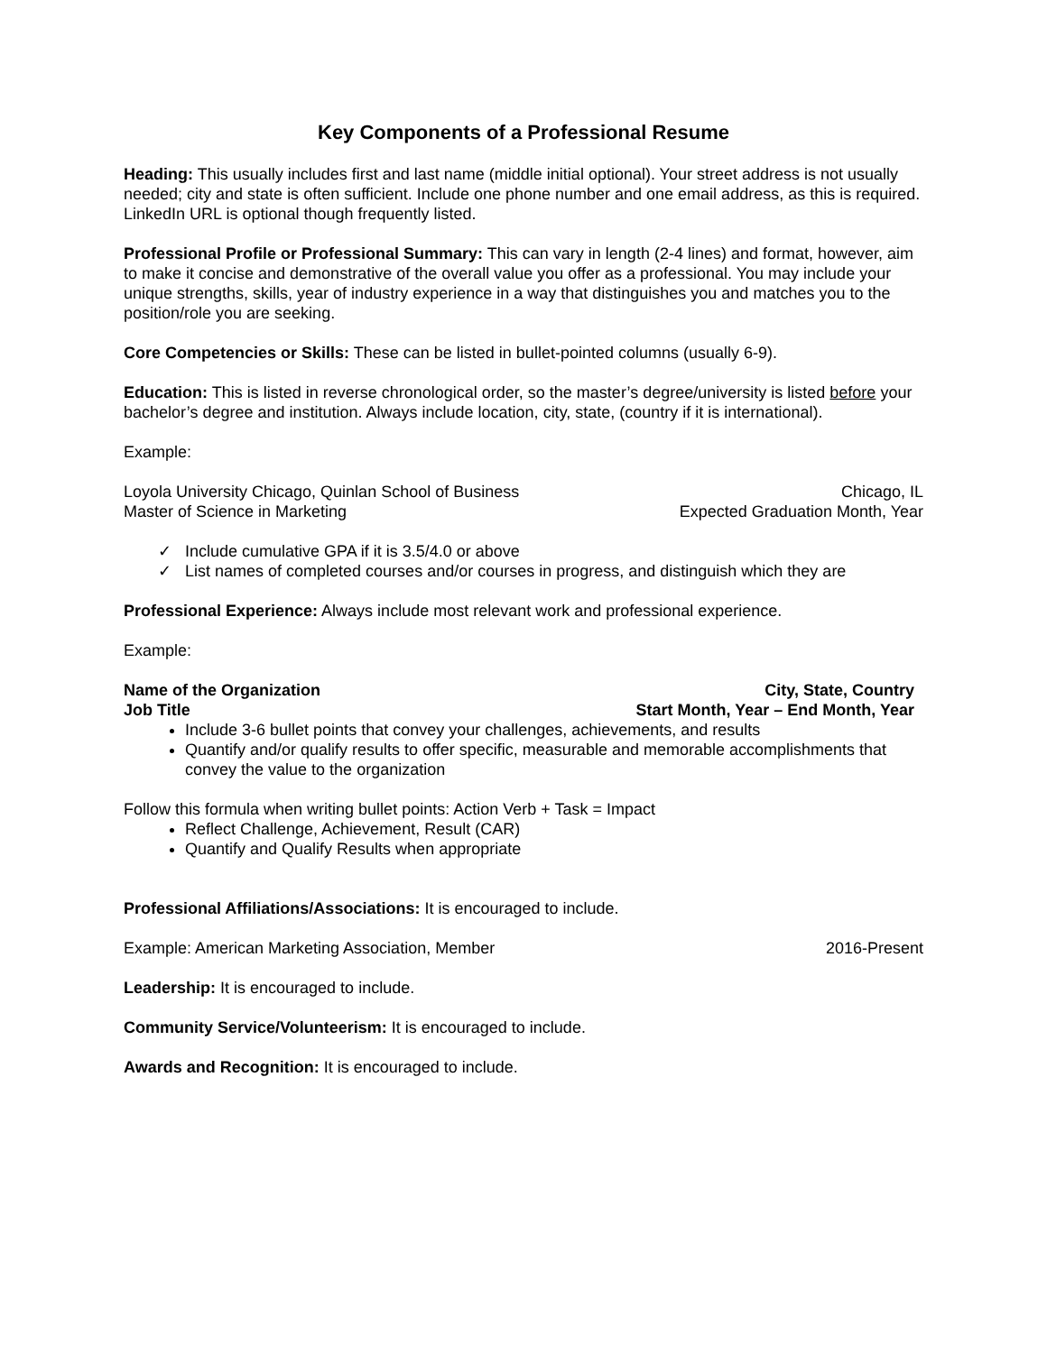Key Components of a Professional Resume
Heading: This usually includes first and last name (middle initial optional). Your street address is not usually needed; city and state is often sufficient. Include one phone number and one email address, as this is required. LinkedIn URL is optional though frequently listed.
Professional Profile or Professional Summary: This can vary in length (2-4 lines) and format, however, aim to make it concise and demonstrative of the overall value you offer as a professional. You may include your unique strengths, skills, year of industry experience in a way that distinguishes you and matches you to the position/role you are seeking.
Core Competencies or Skills: These can be listed in bullet-pointed columns (usually 6-9).
Education: This is listed in reverse chronological order, so the master’s degree/university is listed before your bachelor’s degree and institution. Always include location, city, state, (country if it is international).
Example:
Loyola University Chicago, Quinlan School of Business Chicago, IL
Master of Science in Marketing Expected Graduation Month, Year
✓ Include cumulative GPA if it is 3.5/4.0 or above
✓ List names of completed courses and/or courses in progress, and distinguish which they are
Professional Experience: Always include most relevant work and professional experience.
Example:
Name of the Organization City, State, Country
Job Title Start Month, Year – End Month, Year
Include 3-6 bullet points that convey your challenges, achievements, and results
Quantify and/or qualify results to offer specific, measurable and memorable accomplishments that convey the value to the organization
Follow this formula when writing bullet points: Action Verb + Task = Impact
Reflect Challenge, Achievement, Result (CAR)
Quantify and Qualify Results when appropriate
Professional Affiliations/Associations: It is encouraged to include.
Example: American Marketing Association, Member 2016-Present
Leadership: It is encouraged to include.
Community Service/Volunteerism: It is encouraged to include.
Awards and Recognition: It is encouraged to include.